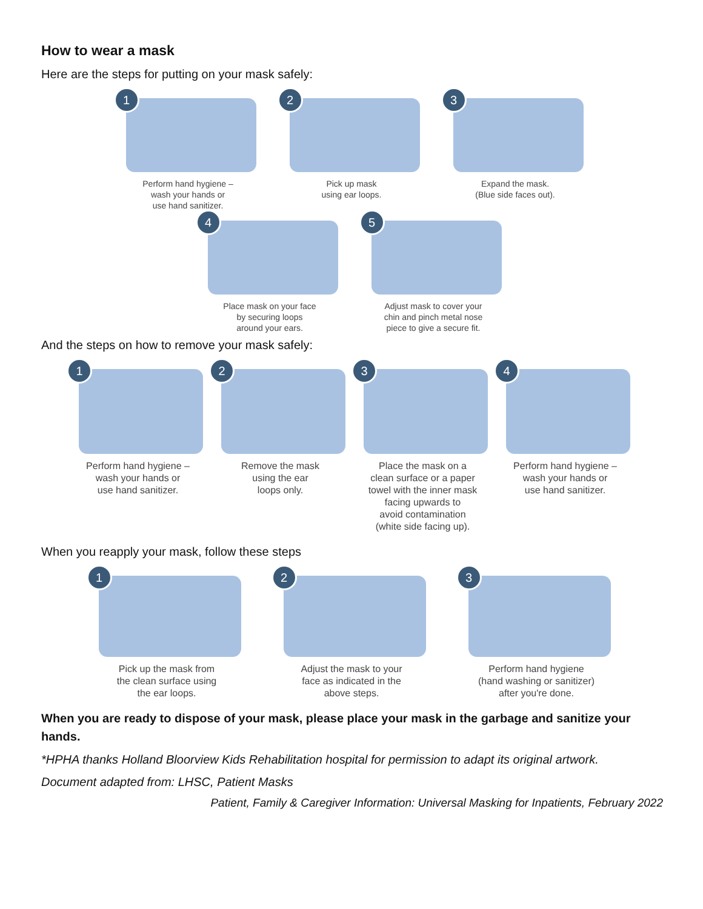How to wear a mask
Here are the steps for putting on your mask safely:
1
Perform hand hygiene –
wash your hands or
use hand sanitizer.
2
Pick up mask
using ear loops.
3
Expand the mask.
(Blue side faces out).
4
Place mask on your face
by securing loops
around your ears.
5
Adjust mask to cover your
chin and pinch metal nose
piece to give a secure fit.
And the steps on how to remove your mask safely:
1
Perform hand hygiene –
wash your hands or
use hand sanitizer.
2
Remove the mask
using the ear
loops only.
3
Place the mask on a
clean surface or a paper
towel with the inner mask
facing upwards to
avoid contamination
(white side facing up).
4
Perform hand hygiene –
wash your hands or
use hand sanitizer.
When you reapply your mask, follow these steps
1
Pick up the mask from
the clean surface using
the ear loops.
2
Adjust the mask to your
face as indicated in the
above steps.
3
Perform hand hygiene
(hand washing or sanitizer)
after you're done.
When you are ready to dispose of your mask, please place your mask in the garbage and sanitize your hands.
*HPHA thanks Holland Bloorview Kids Rehabilitation hospital for permission to adapt its original artwork.
Document adapted from: LHSC, Patient Masks
Patient, Family & Caregiver Information: Universal Masking for Inpatients, February 2022